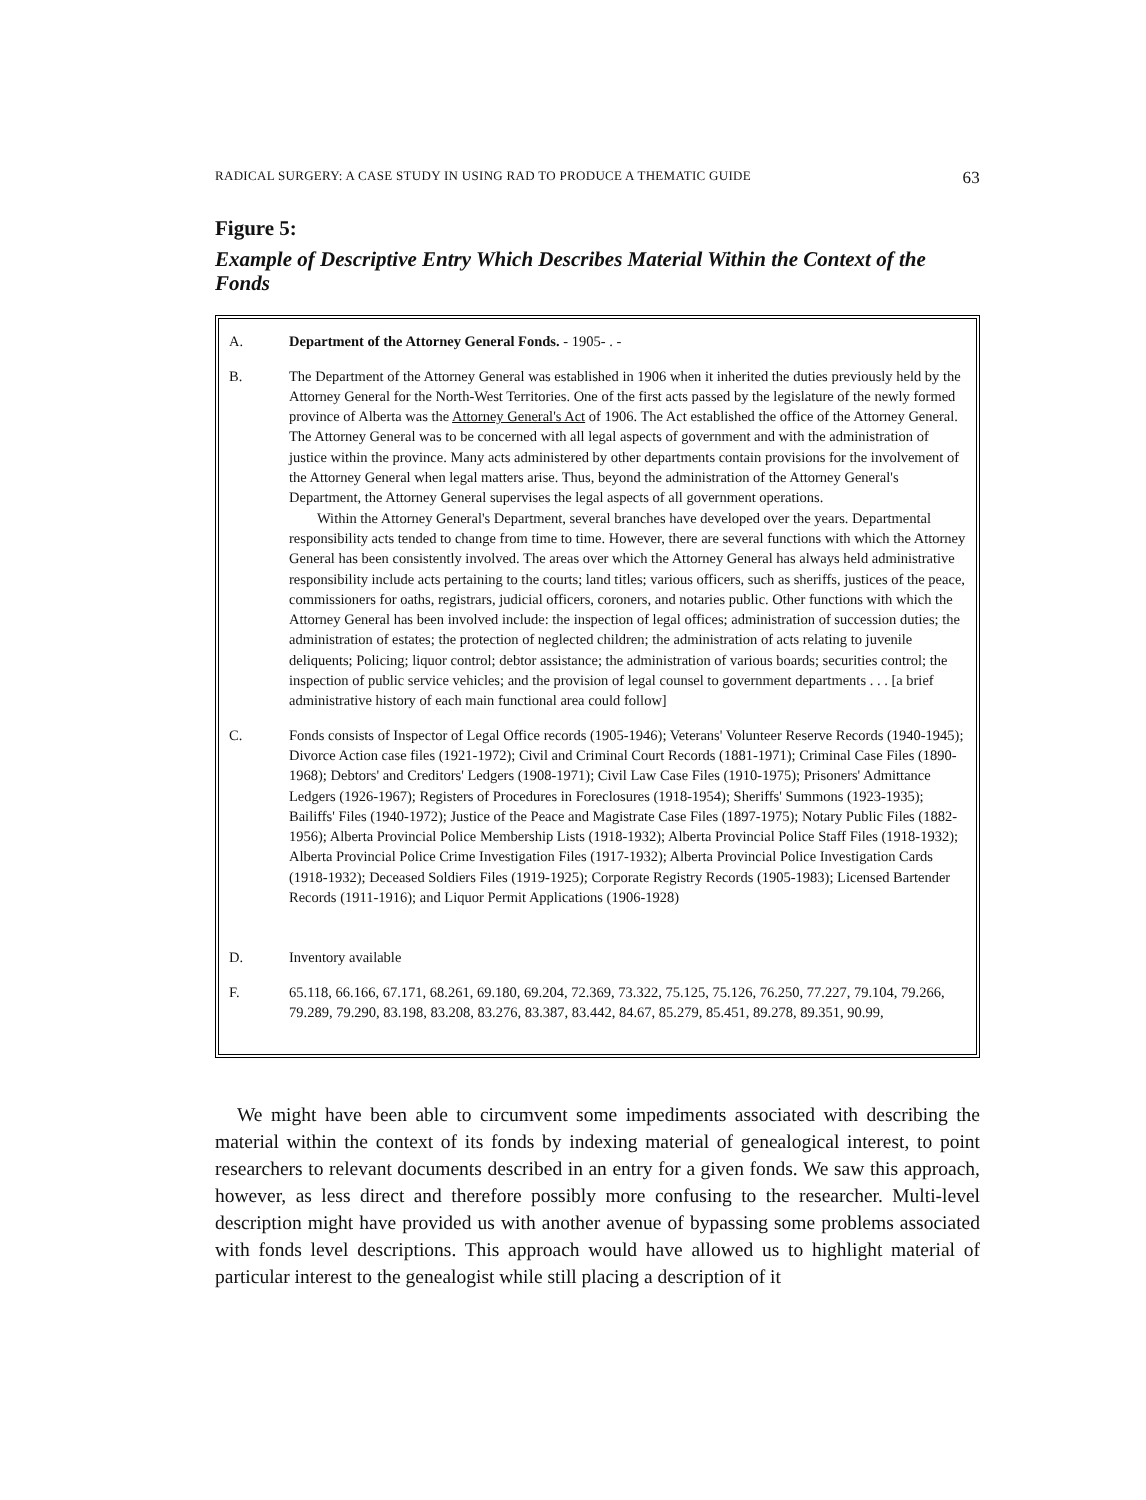RADICAL SURGERY: A CASE STUDY IN USING RAD TO PRODUCE A THEMATIC GUIDE 63
Figure 5:
Example of Descriptive Entry Which Describes Material Within the Context of the Fonds
A. Department of the Attorney General Fonds. - 1905- . -
B. The Department of the Attorney General was established in 1906 when it inherited the duties previously held by the Attorney General for the North-West Territories. One of the first acts passed by the legislature of the newly formed province of Alberta was the Attorney General's Act of 1906. The Act established the office of the Attorney General. The Attorney General was to be concerned with all legal aspects of government and with the administration of justice within the province. Many acts administered by other departments contain provisions for the involvement of the Attorney General when legal matters arise. Thus, beyond the administration of the Attorney General's Department, the Attorney General supervises the legal aspects of all government operations.
Within the Attorney General's Department, several branches have developed over the years. Departmental responsibility acts tended to change from time to time. However, there are several functions with which the Attorney General has been consistently involved. The areas over which the Attorney General has always held administrative responsibility include acts pertaining to the courts; land titles; various officers, such as sheriffs, justices of the peace, commissioners for oaths, registrars, judicial officers, coroners, and notaries public. Other functions with which the Attorney General has been involved include: the inspection of legal offices; administration of succession duties; the administration of estates; the protection of neglected children; the administration of acts relating to juvenile deliquents; Policing; liquor control; debtor assistance; the administration of various boards; securities control; the inspection of public service vehicles; and the provision of legal counsel to government departments . . . [a brief administrative history of each main functional area could follow]
C. Fonds consists of Inspector of Legal Office records (1905-1946); Veterans' Volunteer Reserve Records (1940-1945); Divorce Action case files (1921-1972); Civil and Criminal Court Records (1881-1971); Criminal Case Files (1890-1968); Debtors' and Creditors' Ledgers (1908-1971); Civil Law Case Files (1910-1975); Prisoners' Admittance Ledgers (1926-1967); Registers of Procedures in Foreclosures (1918-1954); Sheriffs' Summons (1923-1935); Bailiffs' Files (1940-1972); Justice of the Peace and Magistrate Case Files (1897-1975); Notary Public Files (1882-1956); Alberta Provincial Police Membership Lists (1918-1932); Alberta Provincial Police Staff Files (1918-1932); Alberta Provincial Police Crime Investigation Files (1917-1932); Alberta Provincial Police Investigation Cards (1918-1932); Deceased Soldiers Files (1919-1925); Corporate Registry Records (1905-1983); Licensed Bartender Records (1911-1916); and Liquor Permit Applications (1906-1928)
D. Inventory available
F. 65.118, 66.166, 67.171, 68.261, 69.180, 69.204, 72.369, 73.322, 75.125, 75.126, 76.250, 77.227, 79.104, 79.266, 79.289, 79.290, 83.198, 83.208, 83.276, 83.387, 83.442, 84.67, 85.279, 85.451, 89.278, 89.351, 90.99,
We might have been able to circumvent some impediments associated with describing the material within the context of its fonds by indexing material of genealogical interest, to point researchers to relevant documents described in an entry for a given fonds. We saw this approach, however, as less direct and therefore possibly more confusing to the researcher. Multi-level description might have provided us with another avenue of bypassing some problems associated with fonds level descriptions. This approach would have allowed us to highlight material of particular interest to the genealogist while still placing a description of it